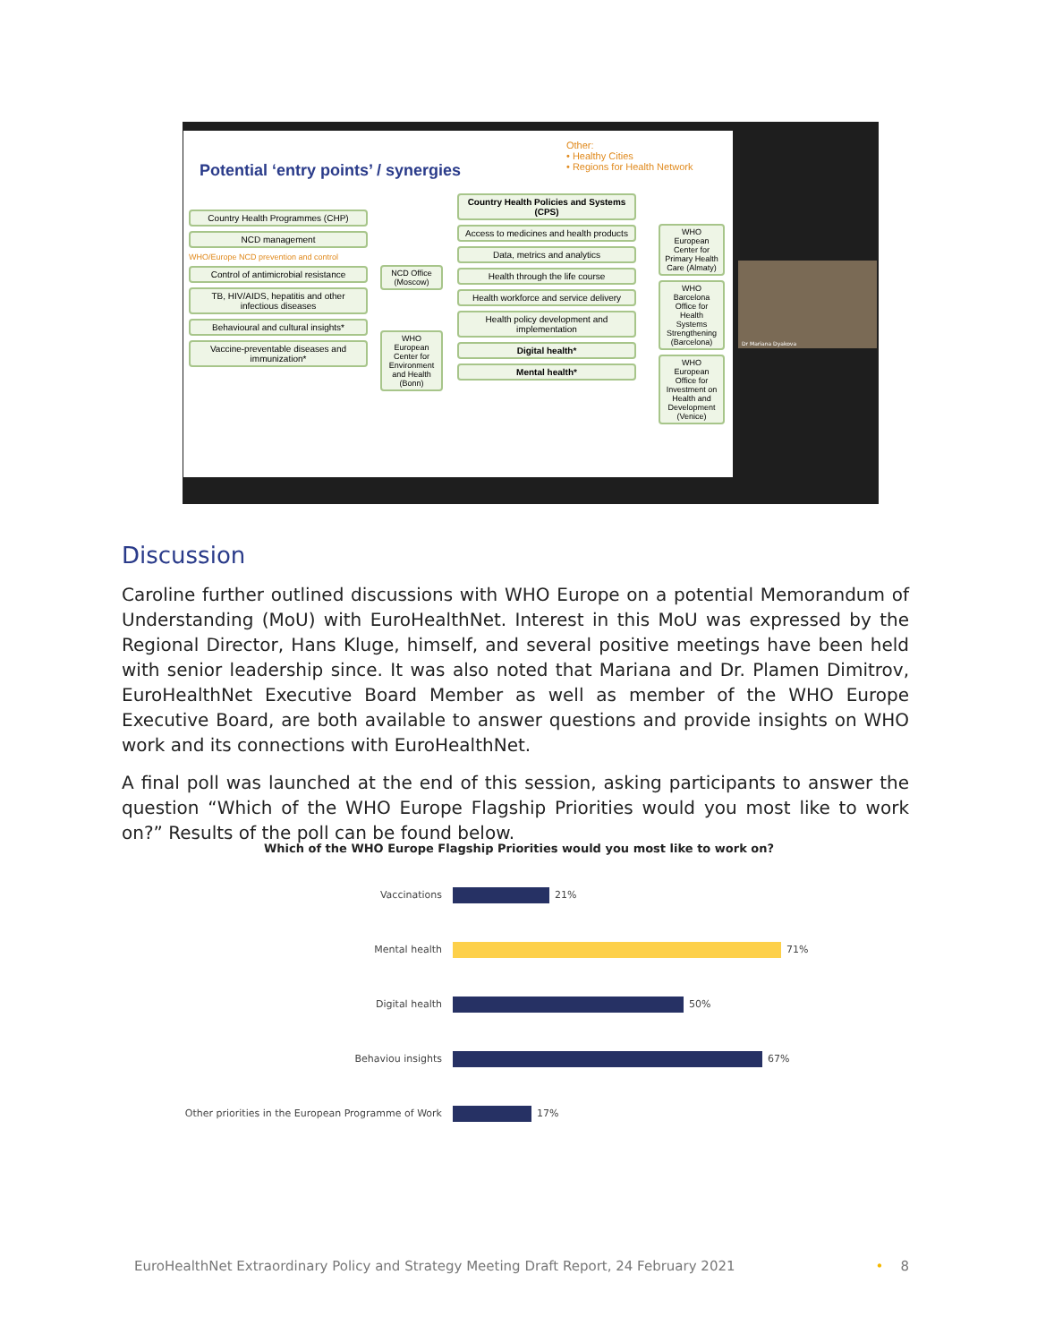Potential ‘entry points’ / synergies
Other:
• Healthy Cities
• Regions for Health Network
Country Health Programmes (CHP)
NCD management
WHO/Europe NCD prevention and control
Control of antimicrobial resistance
TB, HIV/AIDS, hepatitis and other infectious diseases
Behavioural and cultural insights*
Vaccine-preventable diseases and immunization*
NCD Office (Moscow)
WHO European Center for Environment and Health (Bonn)
Country Health Policies and Systems (CPS)
Access to medicines and health products
Data, metrics and analytics
Health through the life course
Health workforce and service delivery
Health policy development and implementation
Digital health*
Mental health*
WHO European Center for Primary Health Care (Almaty)
WHO Barcelona Office for Health Systems Strengthening (Barcelona)
WHO European Office for Investment on Health and Development (Venice)
Dr Mariana Dyakova
Discussion
Caroline further outlined discussions with WHO Europe on a potential Memorandum of Understanding (MoU) with EuroHealthNet. Interest in this MoU was expressed by the Regional Director, Hans Kluge, himself, and several positive meetings have been held with senior leadership since. It was also noted that Mariana and Dr. Plamen Dimitrov, EuroHealthNet Executive Board Member as well as member of the WHO Europe Executive Board, are both available to answer questions and provide insights on WHO work and its connections with EuroHealthNet.
A final poll was launched at the end of this session, asking participants to answer the question “Which of the WHO Europe Flagship Priorities would you most like to work on?” Results of the poll can be found below.
Which of the WHO Europe Flagship Priorities would you most like to work on?
Vaccinations
21%
Mental health
71%
Digital health
50%
Behaviou insights
67%
Other priorities in the European Programme of Work
17%
EuroHealthNet Extraordinary Policy and Strategy Meeting Draft Report, 24 February 2021 • 8